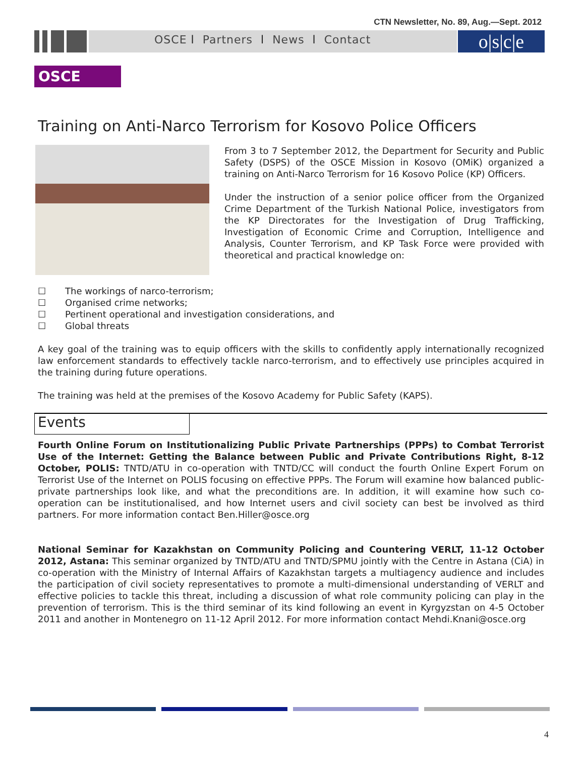CTN Newsletter, No. 89, Aug.—Sept. 2012
OSCE l Partners l News l Contact
o|s|c|e
OSCE
Training on Anti-Narco Terrorism for Kosovo Police Officers
From 3 to 7 September 2012, the Department for Security and Public Safety (DSPS) of the OSCE Mission in Kosovo (OMiK) organized a training on Anti-Narco Terrorism for 16 Kosovo Police (KP) Officers.
Under the instruction of a senior police officer from the Organized Crime Department of the Turkish National Police, investigators from the KP Directorates for the Investigation of Drug Trafficking, Investigation of Economic Crime and Corruption, Intelligence and Analysis, Counter Terrorism, and KP Task Force were provided with theoretical and practical knowledge on:
☐ The workings of narco-terrorism;
☐ Organised crime networks;
☐ Pertinent operational and investigation considerations, and
☐ Global threats
A key goal of the training was to equip officers with the skills to confidently apply internationally recognized law enforcement standards to effectively tackle narco-terrorism, and to effectively use principles acquired in the training during future operations.
The training was held at the premises of the Kosovo Academy for Public Safety (KAPS).
Events
Fourth Online Forum on Institutionalizing Public Private Partnerships (PPPs) to Combat Terrorist Use of the Internet: Getting the Balance between Public and Private Contributions Right, 8-12 October, POLIS: TNTD/ATU in co-operation with TNTD/CC will conduct the fourth Online Expert Forum on Terrorist Use of the Internet on POLIS focusing on effective PPPs. The Forum will examine how balanced public-private partnerships look like, and what the preconditions are. In addition, it will examine how such co-operation can be institutionalised, and how Internet users and civil society can best be involved as third partners. For more information contact Ben.Hiller@osce.org
National Seminar for Kazakhstan on Community Policing and Countering VERLT, 11-12 October 2012, Astana: This seminar organized by TNTD/ATU and TNTD/SPMU jointly with the Centre in Astana (CiA) in co-operation with the Ministry of Internal Affairs of Kazakhstan targets a multiagency audience and includes the participation of civil society representatives to promote a multi-dimensional understanding of VERLT and effective policies to tackle this threat, including a discussion of what role community policing can play in the prevention of terrorism. This is the third seminar of its kind following an event in Kyrgyzstan on 4-5 October 2011 and another in Montenegro on 11-12 April 2012. For more information contact Mehdi.Knani@osce.org
4